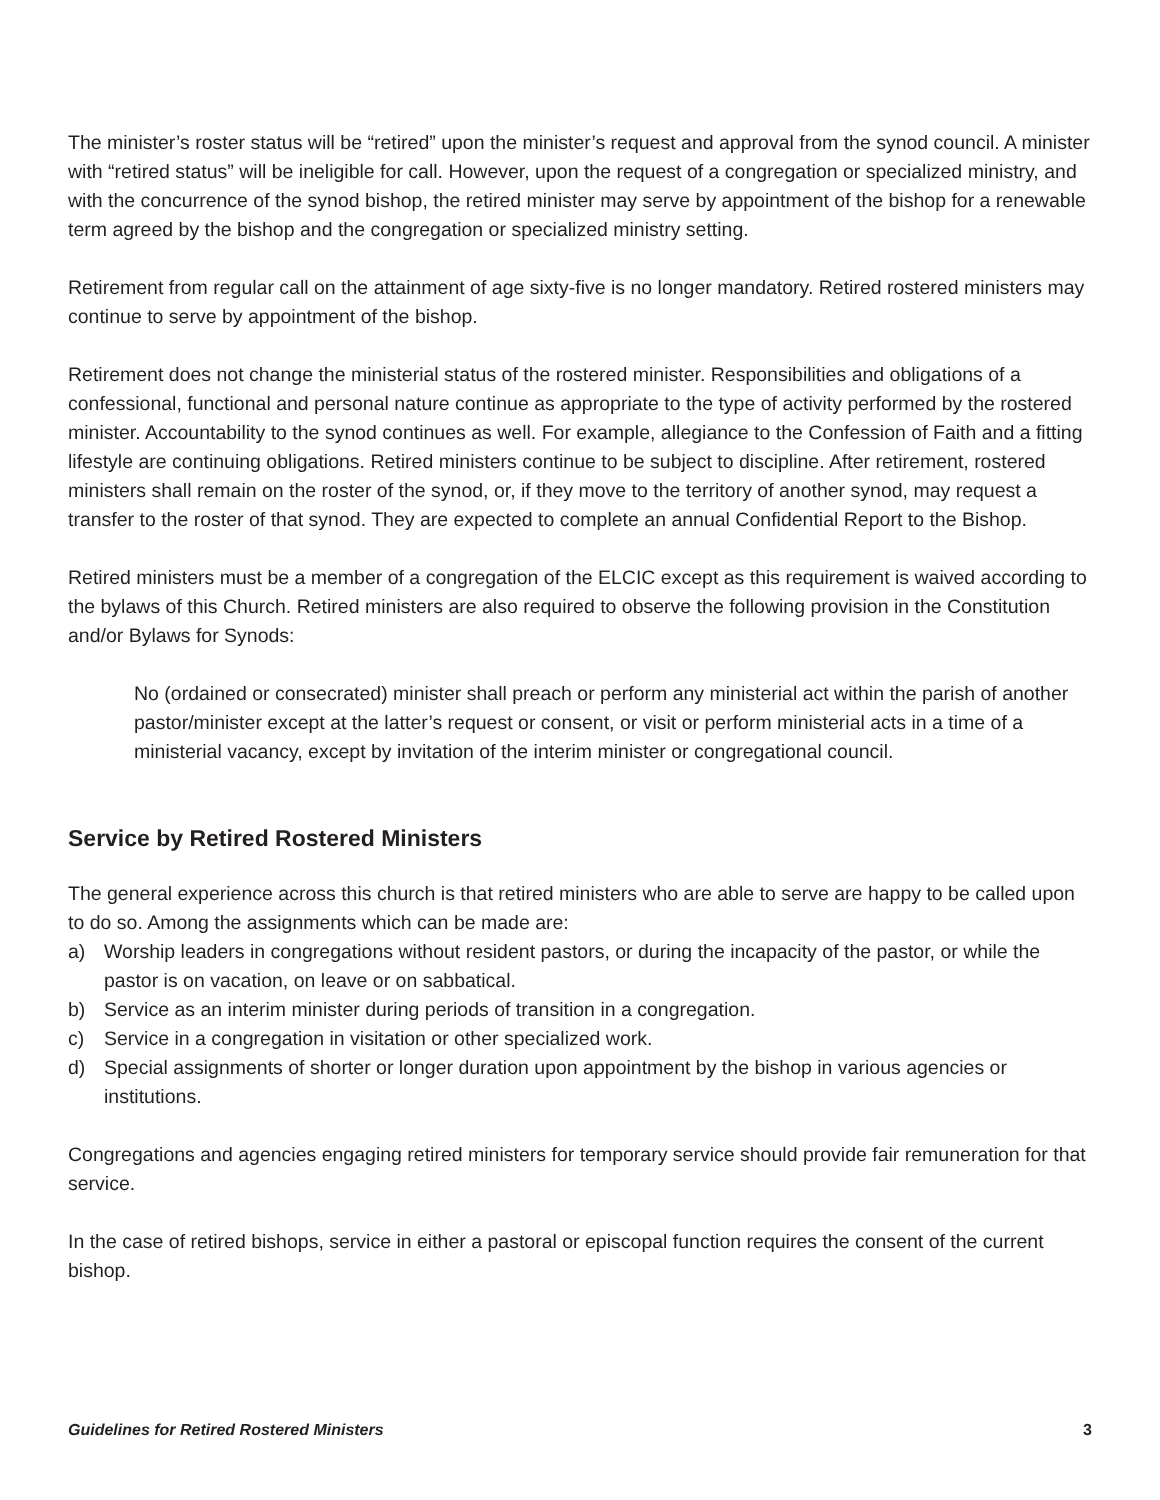The minister’s roster status will be “retired” upon the minister’s request and approval from the synod council. A minister with “retired status” will be ineligible for call. However, upon the request of a congregation or specialized ministry, and with the concurrence of the synod bishop, the retired minister may serve by appointment of the bishop for a renewable term agreed by the bishop and the congregation or specialized ministry setting.
Retirement from regular call on the attainment of age sixty-five is no longer mandatory. Retired rostered ministers may continue to serve by appointment of the bishop.
Retirement does not change the ministerial status of the rostered minister. Responsibilities and obligations of a confessional, functional and personal nature continue as appropriate to the type of activity performed by the rostered minister. Accountability to the synod continues as well. For example, allegiance to the Confession of Faith and a fitting lifestyle are continuing obligations. Retired ministers continue to be subject to discipline. After retirement, rostered ministers shall remain on the roster of the synod, or, if they move to the territory of another synod, may request a transfer to the roster of that synod. They are expected to complete an annual Confidential Report to the Bishop.
Retired ministers must be a member of a congregation of the ELCIC except as this requirement is waived according to the bylaws of this Church. Retired ministers are also required to observe the following provision in the Constitution and/or Bylaws for Synods:
No (ordained or consecrated) minister shall preach or perform any ministerial act within the parish of another pastor/minister except at the latter’s request or consent, or visit or perform ministerial acts in a time of a ministerial vacancy, except by invitation of the interim minister or congregational council.
Service by Retired Rostered Ministers
The general experience across this church is that retired ministers who are able to serve are happy to be called upon to do so. Among the assignments which can be made are:
a) Worship leaders in congregations without resident pastors, or during the incapacity of the pastor, or while the pastor is on vacation, on leave or on sabbatical.
b) Service as an interim minister during periods of transition in a congregation.
c) Service in a congregation in visitation or other specialized work.
d) Special assignments of shorter or longer duration upon appointment by the bishop in various agencies or institutions.
Congregations and agencies engaging retired ministers for temporary service should provide fair remuneration for that service.
In the case of retired bishops, service in either a pastoral or episcopal function requires the consent of the current bishop.
Guidelines for Retired Rostered Ministers 3